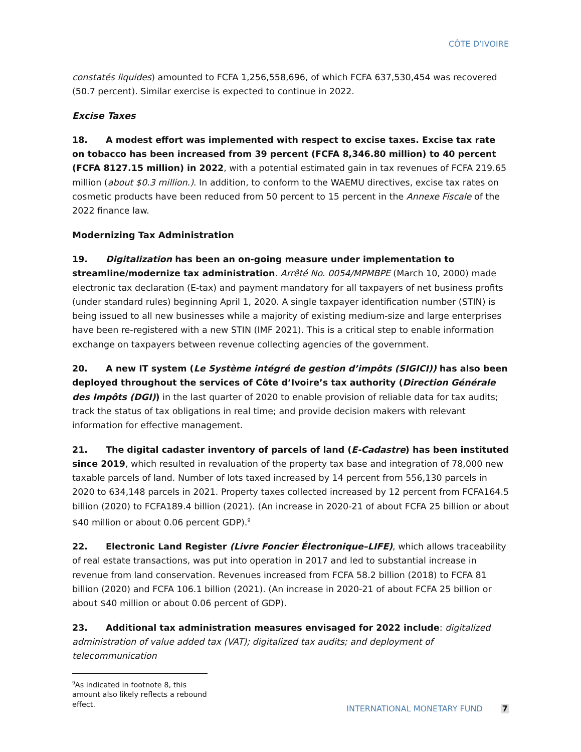CÔTE D’IVOIRE
constatés liquides) amounted to FCFA 1,256,558,696, of which FCFA 637,530,454 was recovered (50.7 percent). Similar exercise is expected to continue in 2022.
Excise Taxes
18. A modest effort was implemented with respect to excise taxes. Excise tax rate on tobacco has been increased from 39 percent (FCFA 8,346.80 million) to 40 percent (FCFA 8127.15 million) in 2022, with a potential estimated gain in tax revenues of FCFA 219.65 million (about $0.3 million.). In addition, to conform to the WAEMU directives, excise tax rates on cosmetic products have been reduced from 50 percent to 15 percent in the Annexe Fiscale of the 2022 finance law.
Modernizing Tax Administration
19. Digitalization has been an on-going measure under implementation to streamline/modernize tax administration. Arrêté No. 0054/MPMBPE (March 10, 2000) made electronic tax declaration (E-tax) and payment mandatory for all taxpayers of net business profits (under standard rules) beginning April 1, 2020. A single taxpayer identification number (STIN) is being issued to all new businesses while a majority of existing medium-size and large enterprises have been re-registered with a new STIN (IMF 2021). This is a critical step to enable information exchange on taxpayers between revenue collecting agencies of the government.
20. A new IT system (Le Système intégré de gestion d’impôts (SIGICI)) has also been deployed throughout the services of Côte d’Ivoire’s tax authority (Direction Générale des Impôts (DGI)) in the last quarter of 2020 to enable provision of reliable data for tax audits; track the status of tax obligations in real time; and provide decision makers with relevant information for effective management.
21. The digital cadaster inventory of parcels of land (E-Cadastre) has been instituted since 2019, which resulted in revaluation of the property tax base and integration of 78,000 new taxable parcels of land. Number of lots taxed increased by 14 percent from 556,130 parcels in 2020 to 634,148 parcels in 2021. Property taxes collected increased by 12 percent from FCFA164.5 billion (2020) to FCFA189.4 billion (2021). (An increase in 2020-21 of about FCFA 25 billion or about $40 million or about 0.06 percent GDP).<sup>9</sup>
22. Electronic Land Register (Livre Foncier Électronique–LIFE), which allows traceability of real estate transactions, was put into operation in 2017 and led to substantial increase in revenue from land conservation. Revenues increased from FCFA 58.2 billion (2018) to FCFA 81 billion (2020) and FCFA 106.1 billion (2021). (An increase in 2020-21 of about FCFA 25 billion or about $40 million or about 0.06 percent of GDP).
23. Additional tax administration measures envisaged for 2022 include: digitalized administration of value added tax (VAT); digitalized tax audits; and deployment of telecommunication
<sup>9</sup> As indicated in footnote 8, this amount also likely reflects a rebound effect.
INTERNATIONAL MONETARY FUND 7